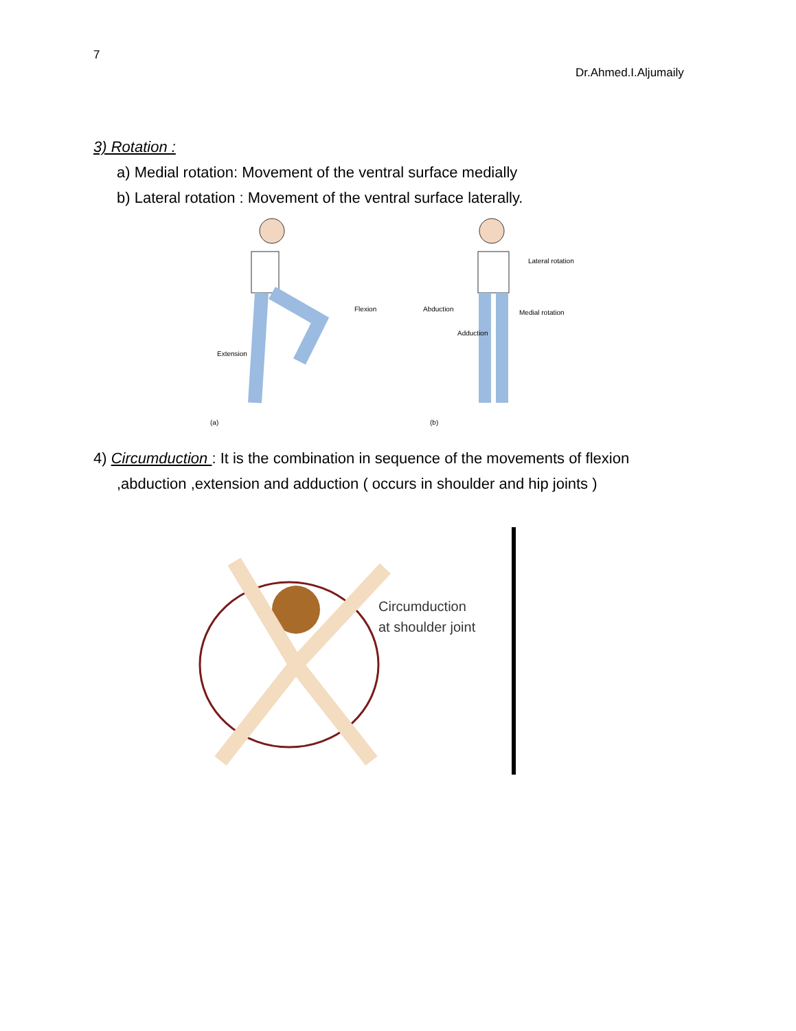7
Dr.Ahmed.I.Aljumaily
3) Rotation :
a) Medial rotation: Movement of the ventral surface medially
b) Lateral rotation : Movement of the ventral surface laterally.
Flexion
Extension
(a)
Abduction
Adduction
Lateral rotation
Medial rotation
(b)
4) Circumduction : It is the combination in sequence of the movements of flexion
,abduction ,extension and adduction ( occurs in shoulder and hip joints )
Circumduction
at shoulder joint